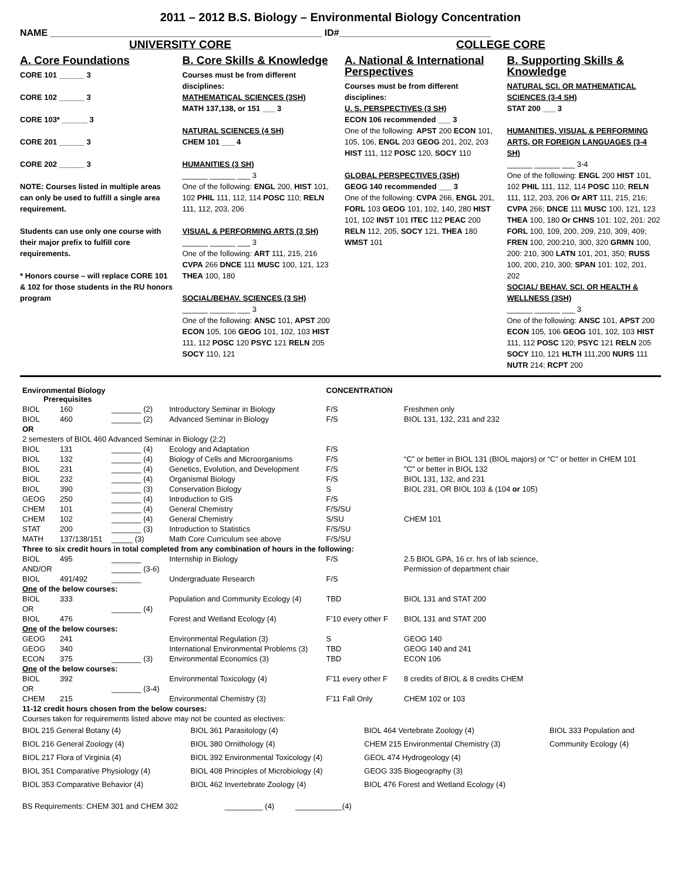2011 – 2012 B.S. Biology – Environmental Biology Concentration
NAME ____________________________________________________ ID#_____________________________
UNIVERSITY CORE COLLEGE CORE
A. Core Foundations
CORE 101 ______ 3
CORE 102 ______ 3
CORE 103* ______ 3
CORE 201 ______ 3
CORE 202 ______ 3
NOTE: Courses listed in multiple areas can only be used to fulfill a single area requirement.
Students can use only one course with their major prefix to fulfill core requirements.
* Honors course – will replace CORE 101 & 102 for those students in the RU honors program
B. Core Skills & Knowledge
Courses must be from different disciplines:
MATHEMATICAL SCIENCES (3SH)
MATH 137,138, or 151 ___ 3
NATURAL SCIENCES (4 SH)
CHEM 101 ___ 4
HUMANITIES (3 SH)
______ ______ ___ 3
One of the following: ENGL 200, HIST 101, 102 PHIL 111, 112, 114 POSC 110; RELN 111, 112, 203, 206
VISUAL & PERFORMING ARTS (3 SH)
______ ______ ___ 3
One of the following: ART 111, 215, 216 CVPA 266 DNCE 111 MUSC 100, 121, 123 THEA 100, 180
SOCIAL/BEHAV. SCIENCES (3 SH)
______ ______ ___ 3
One of the following: ANSC 101, APST 200 ECON 105, 106 GEOG 101, 102, 103 HIST 111, 112 POSC 120 PSYC 121 RELN 205 SOCY 110, 121
A. National & International Perspectives
Courses must be from different disciplines:
U. S. PERSPECTIVES (3 SH)
ECON 106 recommended ___ 3
One of the following: APST 200 ECON 101, 105, 106, ENGL 203 GEOG 201, 202, 203 HIST 111, 112 POSC 120, SOCY 110
GLOBAL PERSPECTIVES (3SH)
GEOG 140 recommended ___ 3
One of the following: CVPA 266, ENGL 201, FORL 103 GEOG 101, 102, 140, 280 HIST 101, 102 INST 101 ITEC 112 PEAC 200 RELN 112, 205, SOCY 121, THEA 180 WMST 101
B. Supporting Skills & Knowledge
NATURAL SCI. OR MATHEMATICAL SCIENCES (3-4 SH)
STAT 200 ___ 3
HUMANITIES, VISUAL & PERFORMING ARTS, OR FOREIGN LANGUAGES (3-4 SH)
______ ______ ___ 3-4
One of the following: ENGL 200 HIST 101, 102 PHIL 111, 112, 114 POSC 110; RELN 111, 112, 203, 206 Or ART 111, 215, 216; CVPA 266; DNCE 111 MUSC 100, 121, 123 THEA 100, 180 Or CHNS 101: 102, 201: 202 FORL 100, 109, 200, 209, 210, 309, 409; FREN 100, 200:210, 300, 320 GRMN 100, 200: 210, 300 LATN 101, 201, 350; RUSS 100, 200, 210, 300; SPAN 101: 102, 201, 202
SOCIAL/ BEHAV. SCI. OR HEALTH & WELLNESS (3SH)
______ ______ ___ 3
One of the following: ANSC 101, APST 200 ECON 105, 106 GEOG 101, 102, 103 HIST 111, 112 POSC 120; PSYC 121 RELN 205 SOCY 110, 121 HLTH 111,200 NURS 111 NUTR 214; RCPT 200
| Environmental Biology Prerequisites | | | | CONCENTRATION | |
| BIOL | 160 | _______ (2) | Introductory Seminar in Biology | F/S | Freshmen only |
| BIOL | 460 | _______ (2) | Advanced Seminar in Biology | F/S | BIOL 131, 132, 231 and 232 |
| OR | | | | | |
| 2 semesters of BIOL 460 Advanced Seminar in Biology (2:2) | | | | | |
| BIOL | 131 | _______ (4) | Ecology and Adaptation | F/S | |
| BIOL | 132 | _______ (4) | Biology of Cells and Microorganisms | F/S | “C” or better in BIOL 131 (BIOL majors) or “C” or better in CHEM 101 |
| BIOL | 231 | _______ (4) | Genetics, Evolution, and Development | F/S | "C" or better in BIOL 132 |
| BIOL | 232 | _______ (4) | Organismal Biology | F/S | BIOL 131, 132, and 231 |
| BIOL | 390 | _______ (3) | Conservation Biology | S | BIOL 231, OR BIOL 103 & (104 or 105) |
| GEOG | 250 | _______ (4) | Introduction to GIS | F/S | |
| CHEM | 101 | _______ (4) | General Chemistry | F/S/SU | |
| CHEM | 102 | _______ (4) | General Chemistry | S/SU | CHEM 101 |
| STAT | 200 | _______ (3) | Introduction to Statistics | F/S/SU | |
| MATH | 137/138/151 | _____ (3) | Math Core Curriculum see above | F/S/SU | |
| Three to six credit hours in total completed from any combination of hours in the following: | | | | | |
| BIOL | 495 | _______ | Internship in Biology | F/S | 2.5 BIOL GPA, 16 cr. hrs of lab science, |
| AND/OR | | _______ (3-6) | | | Permission of department chair |
| BIOL | 491/492 | _______ | Undergraduate Research | F/S | |
| One of the below courses: | | | | | |
| BIOL | 333 | | Population and Community Ecology (4) | TBD | BIOL 131 and STAT 200 |
| OR | | _______ (4) | | | |
| BIOL | 476 | | Forest and Wetland Ecology (4) | F’10 every other F | BIOL 131 and STAT 200 |
| One of the below courses: | | | | | |
| GEOG | 241 | | Environmental Regulation (3) | S | GEOG 140 |
| GEOG | 340 | | International Environmental Problems (3) | TBD | GEOG 140 and 241 |
| ECON | 375 | _______ (3) | Environmental Economics (3) | TBD | ECON 106 |
| One of the below courses: | | | | | |
| BIOL | 392 | | Environmental Toxicology (4) | F’11 every other F | 8 credits of BIOL & 8 credits CHEM |
| OR | | _______ (3-4) | | | |
| CHEM | 215 | | Environmental Chemistry (3) | F’11 Fall Only | CHEM 102 or 103 |
| 11-12 credit hours chosen from the below courses: | | | | | |
| Courses taken for requirements listed above may not be counted as electives: | | | | | |
| BIOL 215 General Botany (4) | BIOL 361 Parasitology (4) | BIOL 464 Vertebrate Zoology (4) | BIOL 333 Population and |
| BIOL 216 General Zoology (4) | BIOL 380 Ornithology (4) | CHEM 215 Environmental Chemistry (3) | Community Ecology (4) |
| BIOL 217 Flora of Virginia (4) | BIOL 392 Environmental Toxicology (4) | GEOL 474 Hydrogeology (4) | |
| BIOL 351 Comparative Physiology (4) | BIOL 408 Principles of Microbiology (4) | GEOG 335 Biogeography (3) | |
| BIOL 353 Comparative Behavior (4) | BIOL 462 Invertebrate Zoology (4) | BIOL 476 Forest and Wetland Ecology (4) | |
BS Requirements: CHEM 301 and CHEM 302 _________ (4) ___________(4)